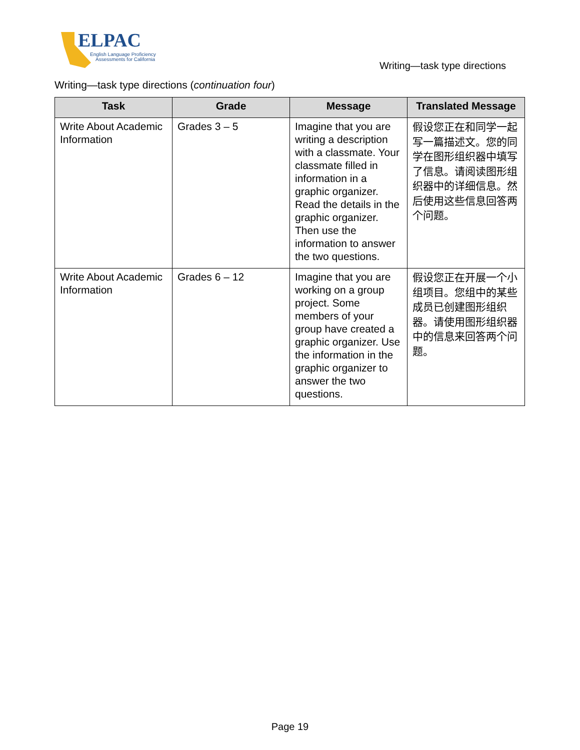ELPAC
English Language Proficiency
Assessments for California
Writing—task type directions
Writing—task type directions (continuation four)
| Task | Grade | Message | Translated Message |
| --- | --- | --- | --- |
| Write About Academic Information | Grades 3 – 5 | Imagine that you are writing a description with a classmate. Your classmate filled in information in a graphic organizer. Read the details in the graphic organizer. Then use the information to answer the two questions. | 假设您正在和同学一起写一篇描述文。您的同学在图形组织器中填写了信息。请阅读图形组织器中的详细信息。然后使用这些信息回答两个问题。 |
| Write About Academic Information | Grades 6 – 12 | Imagine that you are working on a group project. Some members of your group have created a graphic organizer. Use the information in the graphic organizer to answer the two questions. | 假设您正在开展一个小组项目。您组中的某些成员已创建图形组织器。请使用图形组织器中的信息来回答两个问题。 |
Page 19